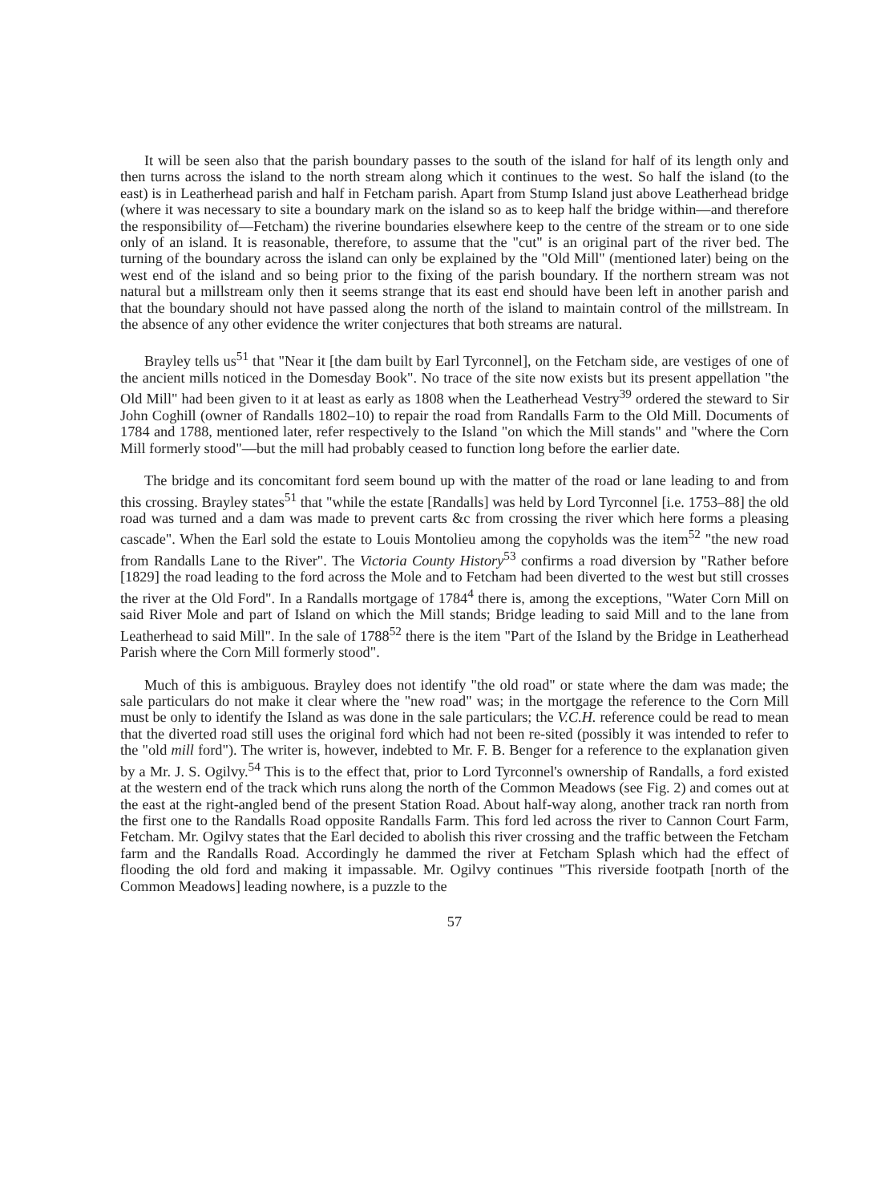It will be seen also that the parish boundary passes to the south of the island for half of its length only and then turns across the island to the north stream along which it continues to the west. So half the island (to the east) is in Leatherhead parish and half in Fetcham parish. Apart from Stump Island just above Leatherhead bridge (where it was necessary to site a boundary mark on the island so as to keep half the bridge within—and therefore the responsibility of—Fetcham) the riverine boundaries elsewhere keep to the centre of the stream or to one side only of an island. It is reasonable, therefore, to assume that the "cut" is an original part of the river bed. The turning of the boundary across the island can only be explained by the "Old Mill" (mentioned later) being on the west end of the island and so being prior to the fixing of the parish boundary. If the northern stream was not natural but a millstream only then it seems strange that its east end should have been left in another parish and that the boundary should not have passed along the north of the island to maintain control of the millstream. In the absence of any other evidence the writer conjectures that both streams are natural.
Brayley tells us<sup>51</sup> that "Near it [the dam built by Earl Tyrconnel], on the Fetcham side, are vestiges of one of the ancient mills noticed in the Domesday Book". No trace of the site now exists but its present appellation "the Old Mill" had been given to it at least as early as 1808 when the Leatherhead Vestry<sup>39</sup> ordered the steward to Sir John Coghill (owner of Randalls 1802–10) to repair the road from Randalls Farm to the Old Mill. Documents of 1784 and 1788, mentioned later, refer respectively to the Island "on which the Mill stands" and "where the Corn Mill formerly stood"—but the mill had probably ceased to function long before the earlier date.
The bridge and its concomitant ford seem bound up with the matter of the road or lane leading to and from this crossing. Brayley states<sup>51</sup> that "while the estate [Randalls] was held by Lord Tyrconnel [i.e. 1753–88] the old road was turned and a dam was made to prevent carts &c from crossing the river which here forms a pleasing cascade". When the Earl sold the estate to Louis Montolieu among the copyholds was the item<sup>52</sup> "the new road from Randalls Lane to the River". The Victoria County History<sup>53</sup> confirms a road diversion by "Rather before [1829] the road leading to the ford across the Mole and to Fetcham had been diverted to the west but still crosses the river at the Old Ford". In a Randalls mortgage of 1784<sup>4</sup> there is, among the exceptions, "Water Corn Mill on said River Mole and part of Island on which the Mill stands; Bridge leading to said Mill and to the lane from Leatherhead to said Mill". In the sale of 1788<sup>52</sup> there is the item "Part of the Island by the Bridge in Leatherhead Parish where the Corn Mill formerly stood".
Much of this is ambiguous. Brayley does not identify "the old road" or state where the dam was made; the sale particulars do not make it clear where the "new road" was; in the mortgage the reference to the Corn Mill must be only to identify the Island as was done in the sale particulars; the V.C.H. reference could be read to mean that the diverted road still uses the original ford which had not been re-sited (possibly it was intended to refer to the "old mill ford"). The writer is, however, indebted to Mr. F. B. Benger for a reference to the explanation given by a Mr. J. S. Ogilvy.<sup>54</sup> This is to the effect that, prior to Lord Tyrconnel's ownership of Randalls, a ford existed at the western end of the track which runs along the north of the Common Meadows (see Fig. 2) and comes out at the east at the right-angled bend of the present Station Road. About half-way along, another track ran north from the first one to the Randalls Road opposite Randalls Farm. This ford led across the river to Cannon Court Farm, Fetcham. Mr. Ogilvy states that the Earl decided to abolish this river crossing and the traffic between the Fetcham farm and the Randalls Road. Accordingly he dammed the river at Fetcham Splash which had the effect of flooding the old ford and making it impassable. Mr. Ogilvy continues "This riverside footpath [north of the Common Meadows] leading nowhere, is a puzzle to the
57